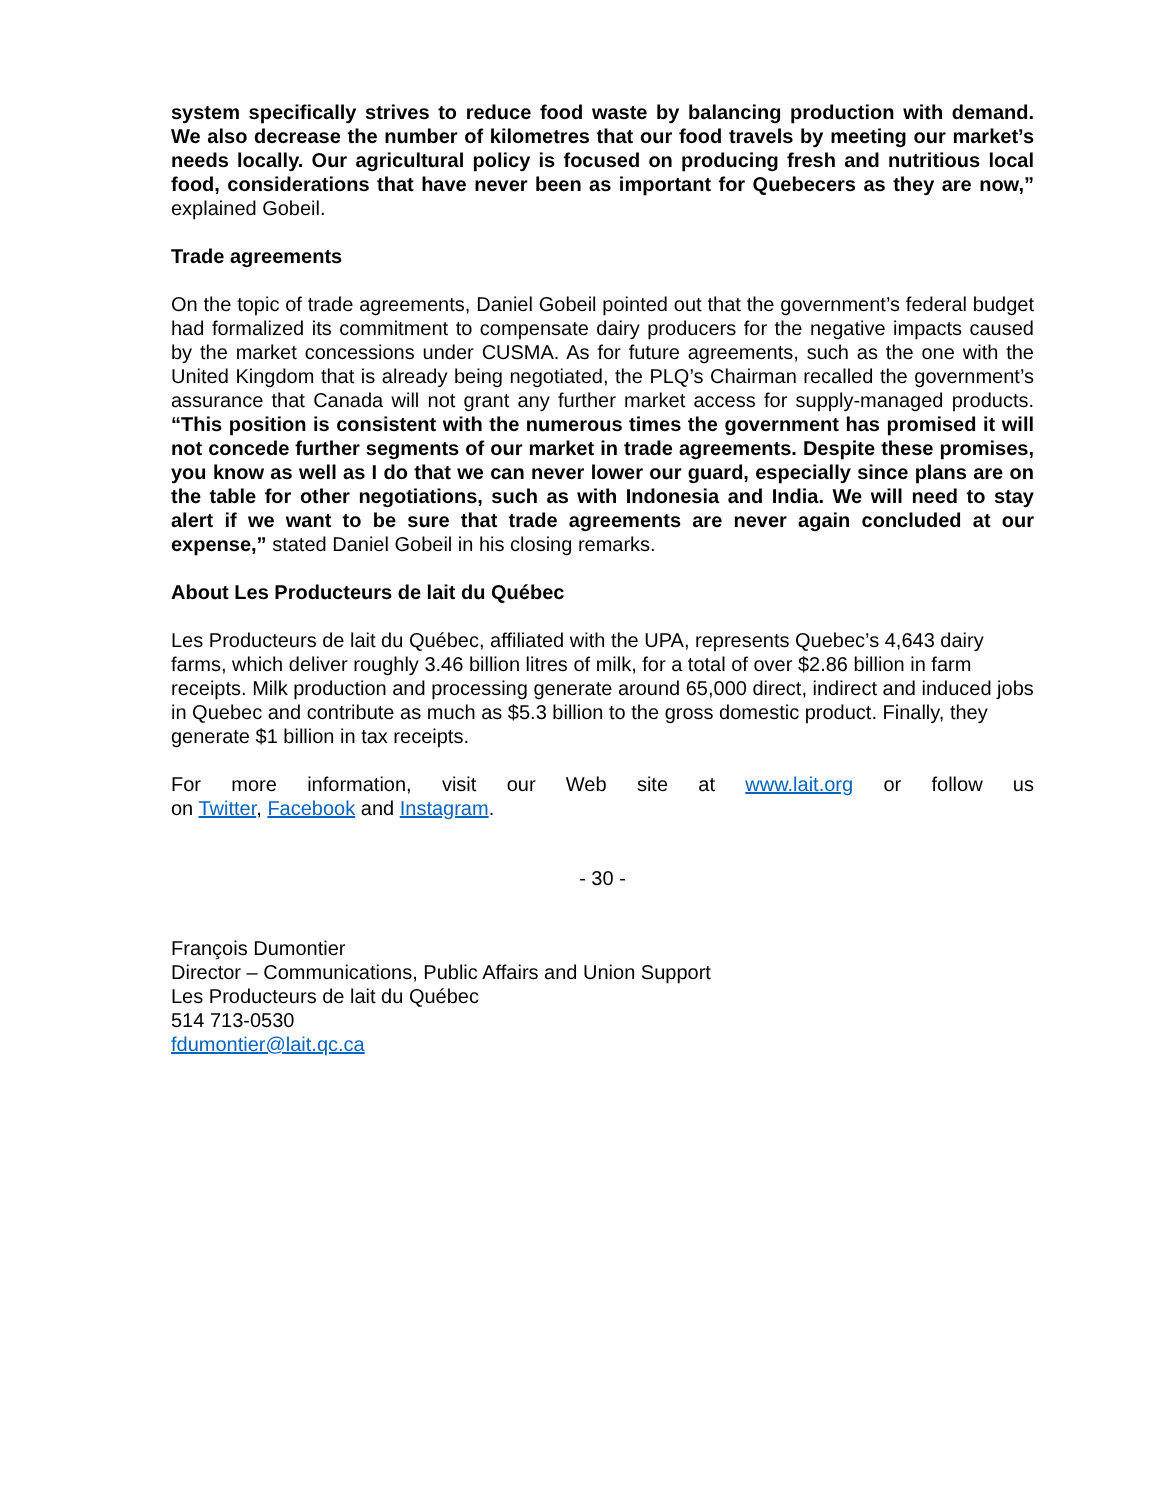system specifically strives to reduce food waste by balancing production with demand. We also decrease the number of kilometres that our food travels by meeting our market’s needs locally. Our agricultural policy is focused on producing fresh and nutritious local food, considerations that have never been as important for Quebecers as they are now,” explained Gobeil.
Trade agreements
On the topic of trade agreements, Daniel Gobeil pointed out that the government’s federal budget had formalized its commitment to compensate dairy producers for the negative impacts caused by the market concessions under CUSMA. As for future agreements, such as the one with the United Kingdom that is already being negotiated, the PLQ’s Chairman recalled the government’s assurance that Canada will not grant any further market access for supply-managed products. “This position is consistent with the numerous times the government has promised it will not concede further segments of our market in trade agreements. Despite these promises, you know as well as I do that we can never lower our guard, especially since plans are on the table for other negotiations, such as with Indonesia and India. We will need to stay alert if we want to be sure that trade agreements are never again concluded at our expense,” stated Daniel Gobeil in his closing remarks.
About Les Producteurs de lait du Québec
Les Producteurs de lait du Québec, affiliated with the UPA, represents Quebec’s 4,643 dairy farms, which deliver roughly 3.46 billion litres of milk, for a total of over $2.86 billion in farm receipts. Milk production and processing generate around 65,000 direct, indirect and induced jobs in Quebec and contribute as much as $5.3 billion to the gross domestic product. Finally, they generate $1 billion in tax receipts.
For more information, visit our Web site at www.lait.org or follow us
on Twitter, Facebook and Instagram.
- 30 -
François Dumontier
Director – Communications, Public Affairs and Union Support
Les Producteurs de lait du Québec
514 713-0530
fdumontier@lait.qc.ca